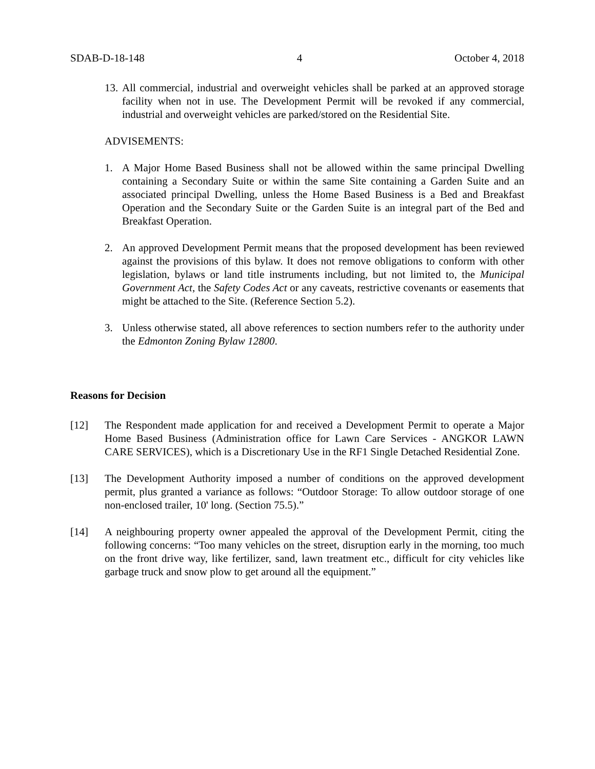SDAB-D-18-148 4 October 4, 2018
13. All commercial, industrial and overweight vehicles shall be parked at an approved storage facility when not in use. The Development Permit will be revoked if any commercial, industrial and overweight vehicles are parked/stored on the Residential Site.
ADVISEMENTS:
1. A Major Home Based Business shall not be allowed within the same principal Dwelling containing a Secondary Suite or within the same Site containing a Garden Suite and an associated principal Dwelling, unless the Home Based Business is a Bed and Breakfast Operation and the Secondary Suite or the Garden Suite is an integral part of the Bed and Breakfast Operation.
2. An approved Development Permit means that the proposed development has been reviewed against the provisions of this bylaw. It does not remove obligations to conform with other legislation, bylaws or land title instruments including, but not limited to, the Municipal Government Act, the Safety Codes Act or any caveats, restrictive covenants or easements that might be attached to the Site. (Reference Section 5.2).
3. Unless otherwise stated, all above references to section numbers refer to the authority under the Edmonton Zoning Bylaw 12800.
Reasons for Decision
[12] The Respondent made application for and received a Development Permit to operate a Major Home Based Business (Administration office for Lawn Care Services - ANGKOR LAWN CARE SERVICES), which is a Discretionary Use in the RF1 Single Detached Residential Zone.
[13] The Development Authority imposed a number of conditions on the approved development permit, plus granted a variance as follows: “Outdoor Storage: To allow outdoor storage of one non-enclosed trailer, 10' long. (Section 75.5).”
[14] A neighbouring property owner appealed the approval of the Development Permit, citing the following concerns: “Too many vehicles on the street, disruption early in the morning, too much on the front drive way, like fertilizer, sand, lawn treatment etc., difficult for city vehicles like garbage truck and snow plow to get around all the equipment.”